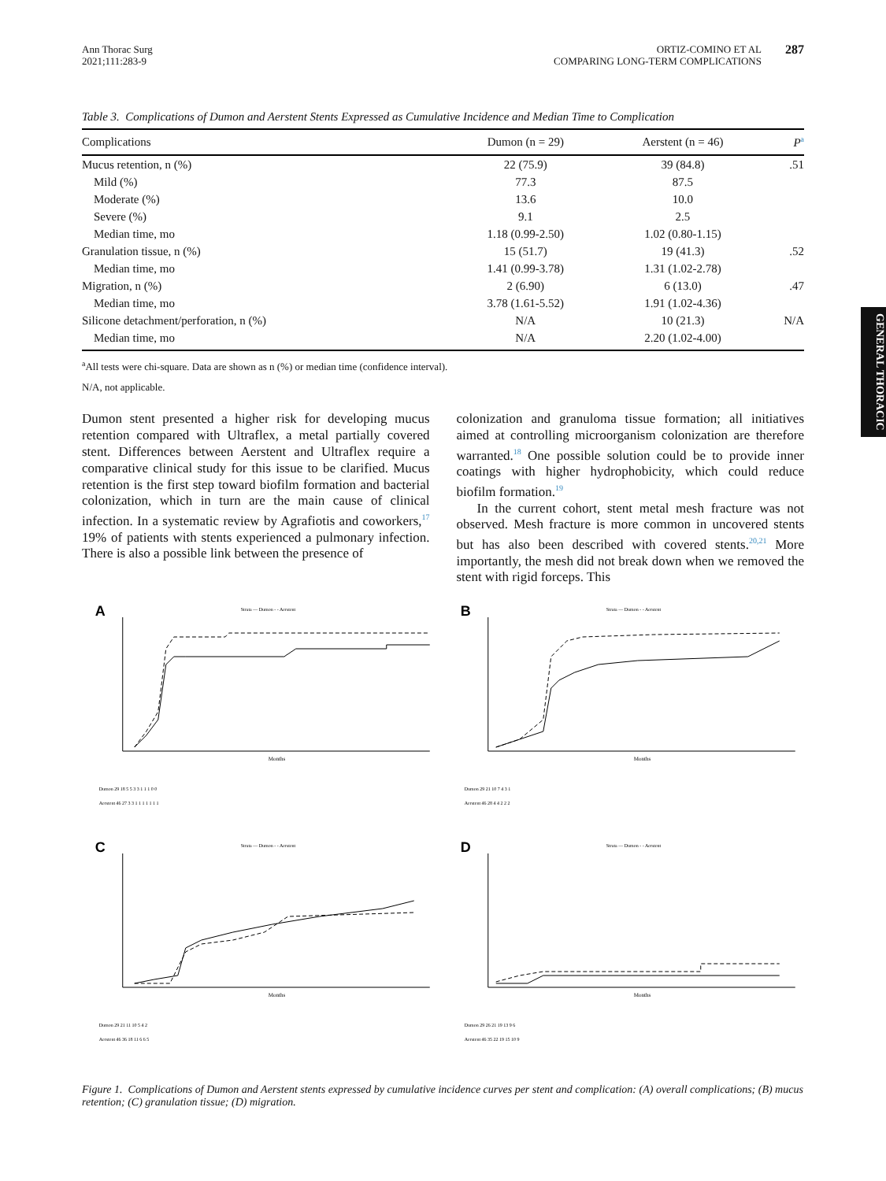Ann Thorac Surg
2021;111:283-9
ORTIZ-COMINO ET AL
COMPARING LONG-TERM COMPLICATIONS
287
GENERAL THORACIC
Table 3. Complications of Dumon and Aerstent Stents Expressed as Cumulative Incidence and Median Time to Complication
| Complications | Dumon (n = 29) | Aerstent (n = 46) | P<sup>a</sup> |
| --- | --- | --- | --- |
| Mucus retention, n (%) | 22 (75.9) | 39 (84.8) | .51 |
| Mild (%) | 77.3 | 87.5 | |
| Moderate (%) | 13.6 | 10.0 | |
| Severe (%) | 9.1 | 2.5 | |
| Median time, mo | 1.18 (0.99-2.50) | 1.02 (0.80-1.15) | |
| Granulation tissue, n (%) | 15 (51.7) | 19 (41.3) | .52 |
| Median time, mo | 1.41 (0.99-3.78) | 1.31 (1.02-2.78) | |
| Migration, n (%) | 2 (6.90) | 6 (13.0) | .47 |
| Median time, mo | 3.78 (1.61-5.52) | 1.91 (1.02-4.36) | |
| Silicone detachment/perforation, n (%) | N/A | 10 (21.3) | N/A |
| Median time, mo | N/A | 2.20 (1.02-4.00) | |
<sup>a</sup> All tests were chi-square. Data are shown as n (%) or median time (confidence interval).
N/A, not applicable.
Dumon stent presented a higher risk for developing mucus retention compared with Ultraflex, a metal partially covered stent. Differences between Aerstent and Ultraflex require a comparative clinical study for this issue to be clarified. Mucus retention is the first step toward biofilm formation and bacterial colonization, which in turn are the main cause of clinical infection. In a systematic review by Agrafiotis and coworkers,<sup>17</sup> 19% of patients with stents experienced a pulmonary infection. There is also a possible link between the presence of
colonization and granuloma tissue formation; all initiatives aimed at controlling microorganism colonization are therefore warranted.<sup>18</sup> One possible solution could be to provide inner coatings with higher hydrophobicity, which could reduce biofilm formation.<sup>19</sup>
In the current cohort, stent metal mesh fracture was not observed. Mesh fracture is more common in uncovered stents but has also been described with covered stents.<sup>20,21</sup> More importantly, the mesh did not break down when we removed the stent with rigid forceps. This
A
Strata — Dumon - - Aerstent
Months
Dumon 29 18 5 5 3 3 1 1 1 0 0
Aerstent 46 27 3 3 1 1 1 1 1 1 1
B
Strata — Dumon - - Aerstent
Months
Dumon 29 21 10 7 4 3 1
Aerstent 46 28 4 4 2 2 2
C
Strata — Dumon - - Aerstent
Months
Dumon 29 21 11 10 5 4 2
Aerstent 46 36 18 11 6 6 5
D
Strata — Dumon - - Aerstent
Months
Dumon 29 26 21 19 13 9 6
Aerstent 46 35 22 19 15 10 9
Figure 1. Complications of Dumon and Aerstent stents expressed by cumulative incidence curves per stent and complication: (A) overall complications; (B) mucus retention; (C) granulation tissue; (D) migration.